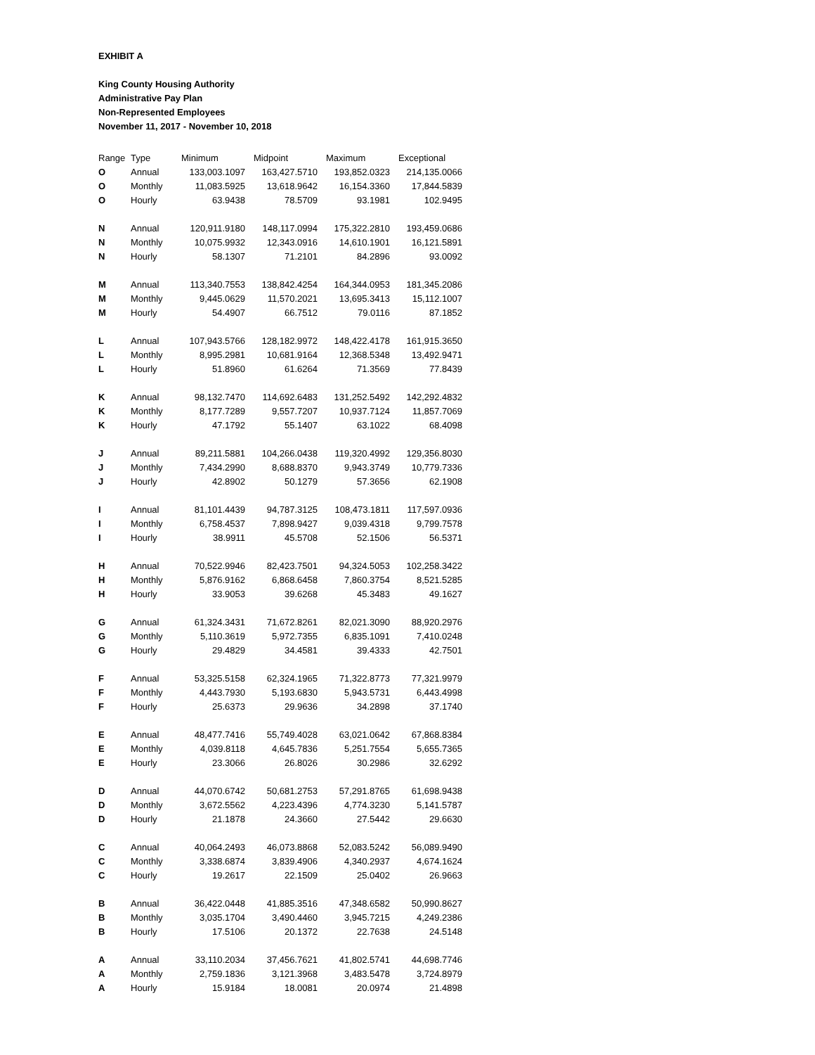EXHIBIT A
King County Housing Authority
Administrative Pay Plan
Non-Represented Employees
November 11, 2017 - November 10, 2018
| Range | Type | Minimum | Midpoint | Maximum | Exceptional |
| --- | --- | --- | --- | --- | --- |
| O | Annual | 133,003.1097 | 163,427.5710 | 193,852.0323 | 214,135.0066 |
| O | Monthly | 11,083.5925 | 13,618.9642 | 16,154.3360 | 17,844.5839 |
| O | Hourly | 63.9438 | 78.5709 | 93.1981 | 102.9495 |
| N | Annual | 120,911.9180 | 148,117.0994 | 175,322.2810 | 193,459.0686 |
| N | Monthly | 10,075.9932 | 12,343.0916 | 14,610.1901 | 16,121.5891 |
| N | Hourly | 58.1307 | 71.2101 | 84.2896 | 93.0092 |
| M | Annual | 113,340.7553 | 138,842.4254 | 164,344.0953 | 181,345.2086 |
| M | Monthly | 9,445.0629 | 11,570.2021 | 13,695.3413 | 15,112.1007 |
| M | Hourly | 54.4907 | 66.7512 | 79.0116 | 87.1852 |
| L | Annual | 107,943.5766 | 128,182.9972 | 148,422.4178 | 161,915.3650 |
| L | Monthly | 8,995.2981 | 10,681.9164 | 12,368.5348 | 13,492.9471 |
| L | Hourly | 51.8960 | 61.6264 | 71.3569 | 77.8439 |
| K | Annual | 98,132.7470 | 114,692.6483 | 131,252.5492 | 142,292.4832 |
| K | Monthly | 8,177.7289 | 9,557.7207 | 10,937.7124 | 11,857.7069 |
| K | Hourly | 47.1792 | 55.1407 | 63.1022 | 68.4098 |
| J | Annual | 89,211.5881 | 104,266.0438 | 119,320.4992 | 129,356.8030 |
| J | Monthly | 7,434.2990 | 8,688.8370 | 9,943.3749 | 10,779.7336 |
| J | Hourly | 42.8902 | 50.1279 | 57.3656 | 62.1908 |
| I | Annual | 81,101.4439 | 94,787.3125 | 108,473.1811 | 117,597.0936 |
| I | Monthly | 6,758.4537 | 7,898.9427 | 9,039.4318 | 9,799.7578 |
| I | Hourly | 38.9911 | 45.5708 | 52.1506 | 56.5371 |
| H | Annual | 70,522.9946 | 82,423.7501 | 94,324.5053 | 102,258.3422 |
| H | Monthly | 5,876.9162 | 6,868.6458 | 7,860.3754 | 8,521.5285 |
| H | Hourly | 33.9053 | 39.6268 | 45.3483 | 49.1627 |
| G | Annual | 61,324.3431 | 71,672.8261 | 82,021.3090 | 88,920.2976 |
| G | Monthly | 5,110.3619 | 5,972.7355 | 6,835.1091 | 7,410.0248 |
| G | Hourly | 29.4829 | 34.4581 | 39.4333 | 42.7501 |
| F | Annual | 53,325.5158 | 62,324.1965 | 71,322.8773 | 77,321.9979 |
| F | Monthly | 4,443.7930 | 5,193.6830 | 5,943.5731 | 6,443.4998 |
| F | Hourly | 25.6373 | 29.9636 | 34.2898 | 37.1740 |
| E | Annual | 48,477.7416 | 55,749.4028 | 63,021.0642 | 67,868.8384 |
| E | Monthly | 4,039.8118 | 4,645.7836 | 5,251.7554 | 5,655.7365 |
| E | Hourly | 23.3066 | 26.8026 | 30.2986 | 32.6292 |
| D | Annual | 44,070.6742 | 50,681.2753 | 57,291.8765 | 61,698.9438 |
| D | Monthly | 3,672.5562 | 4,223.4396 | 4,774.3230 | 5,141.5787 |
| D | Hourly | 21.1878 | 24.3660 | 27.5442 | 29.6630 |
| C | Annual | 40,064.2493 | 46,073.8868 | 52,083.5242 | 56,089.9490 |
| C | Monthly | 3,338.6874 | 3,839.4906 | 4,340.2937 | 4,674.1624 |
| C | Hourly | 19.2617 | 22.1509 | 25.0402 | 26.9663 |
| B | Annual | 36,422.0448 | 41,885.3516 | 47,348.6582 | 50,990.8627 |
| B | Monthly | 3,035.1704 | 3,490.4460 | 3,945.7215 | 4,249.2386 |
| B | Hourly | 17.5106 | 20.1372 | 22.7638 | 24.5148 |
| A | Annual | 33,110.2034 | 37,456.7621 | 41,802.5741 | 44,698.7746 |
| A | Monthly | 2,759.1836 | 3,121.3968 | 3,483.5478 | 3,724.8979 |
| A | Hourly | 15.9184 | 18.0081 | 20.0974 | 21.4898 |